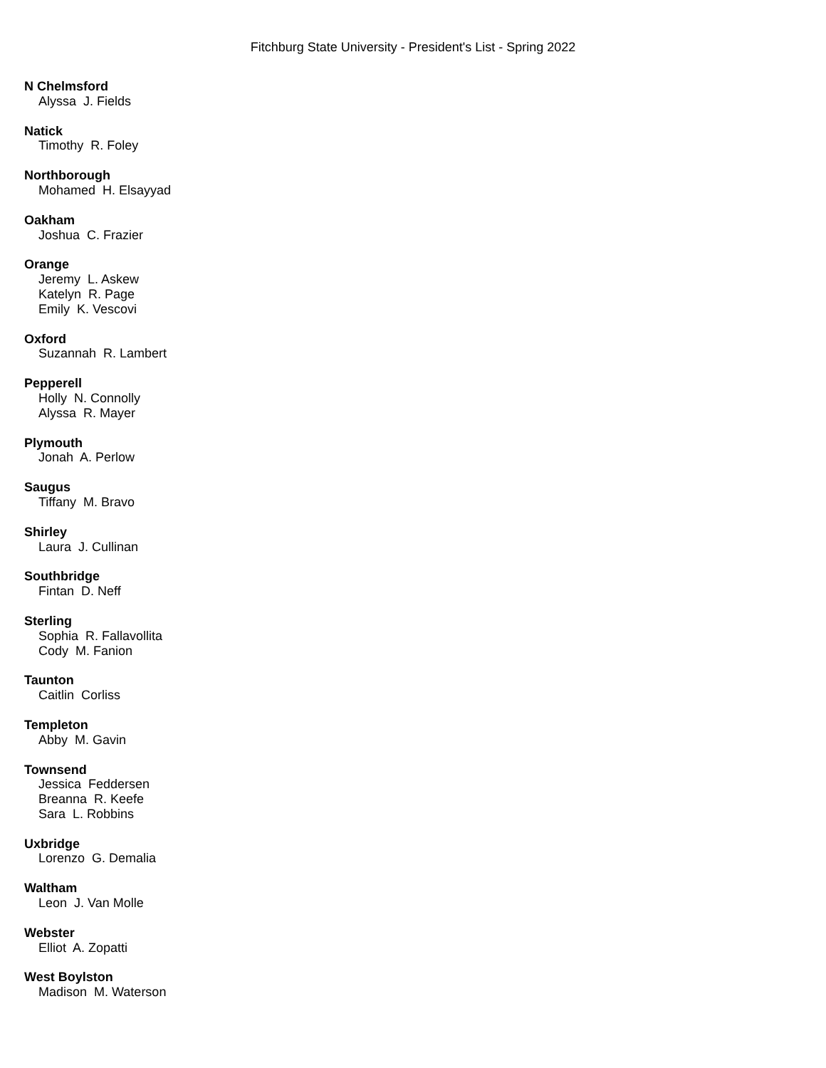Fitchburg State University - President's List - Spring 2022
N Chelmsford
Alyssa J. Fields
Natick
Timothy R. Foley
Northborough
Mohamed H. Elsayyad
Oakham
Joshua C. Frazier
Orange
Jeremy L. Askew
Katelyn R. Page
Emily K. Vescovi
Oxford
Suzannah R. Lambert
Pepperell
Holly N. Connolly
Alyssa R. Mayer
Plymouth
Jonah A. Perlow
Saugus
Tiffany M. Bravo
Shirley
Laura J. Cullinan
Southbridge
Fintan D. Neff
Sterling
Sophia R. Fallavollita
Cody M. Fanion
Taunton
Caitlin Corliss
Templeton
Abby M. Gavin
Townsend
Jessica Feddersen
Breanna R. Keefe
Sara L. Robbins
Uxbridge
Lorenzo G. Demalia
Waltham
Leon J. Van Molle
Webster
Elliot A. Zopatti
West Boylston
Madison M. Waterson